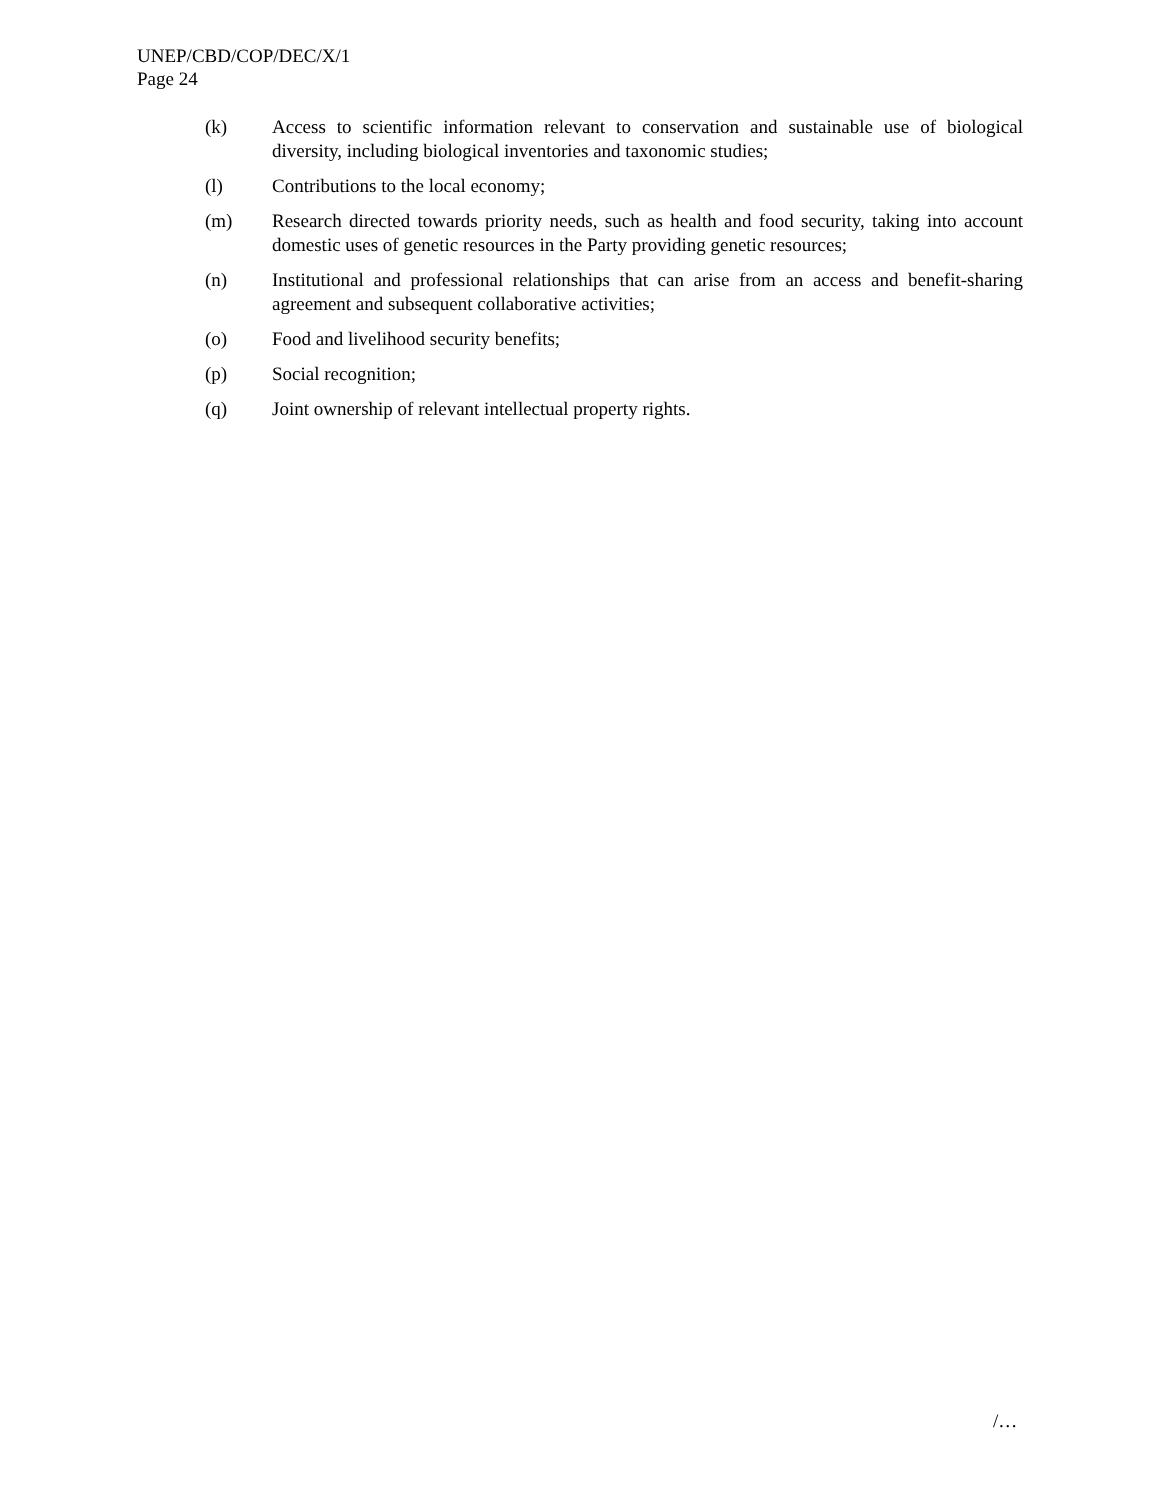UNEP/CBD/COP/DEC/X/1
Page 24
(k) Access to scientific information relevant to conservation and sustainable use of biological diversity, including biological inventories and taxonomic studies;
(l) Contributions to the local economy;
(m) Research directed towards priority needs, such as health and food security, taking into account domestic uses of genetic resources in the Party providing genetic resources;
(n) Institutional and professional relationships that can arise from an access and benefit-sharing agreement and subsequent collaborative activities;
(o) Food and livelihood security benefits;
(p) Social recognition;
(q) Joint ownership of relevant intellectual property rights.
/…